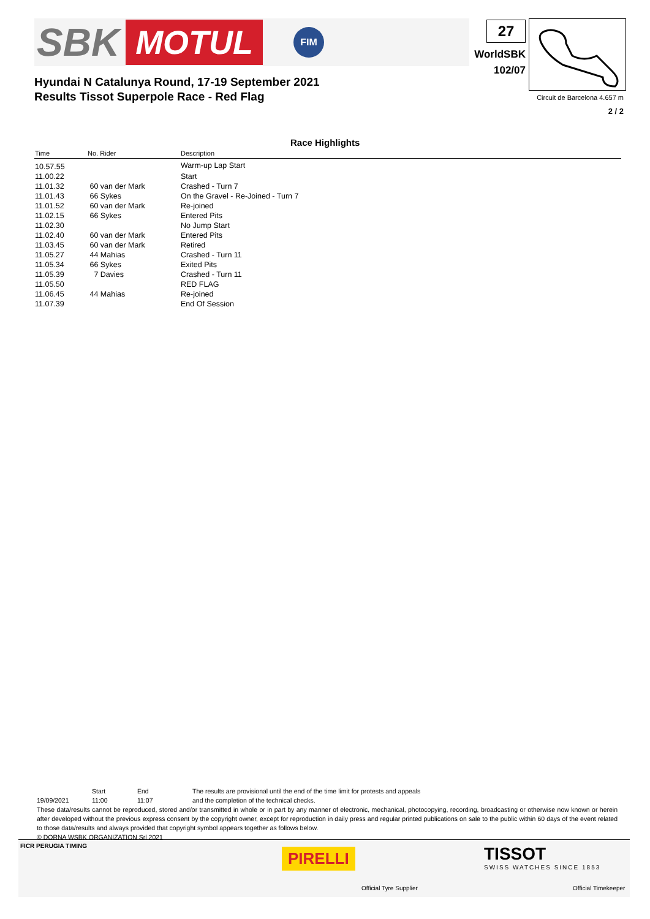SBK MOTUL FIM 27
WorldSBK
102/07
Circuit de Barcelona 4.657 m
2 / 2
Hyundai N Catalunya Round, 17-19 September 2021
Results Tissot Superpole Race - Red Flag
Race Highlights
| Time | No. Rider | Description |
| --- | --- | --- |
| 10.57.55 | | Warm-up Lap Start |
| 11.00.22 | | Start |
| 11.01.32 | 60 van der Mark | Crashed - Turn 7 |
| 11.01.43 | 66 Sykes | On the Gravel - Re-Joined - Turn 7 |
| 11.01.52 | 60 van der Mark | Re-joined |
| 11.02.15 | 66 Sykes | Entered Pits |
| 11.02.30 | | No Jump Start |
| 11.02.40 | 60 van der Mark | Entered Pits |
| 11.03.45 | 60 van der Mark | Retired |
| 11.05.27 | 44 Mahias | Crashed - Turn 11 |
| 11.05.34 | 66 Sykes | Exited Pits |
| 11.05.39 | 7 Davies | Crashed - Turn 11 |
| 11.05.50 | | RED FLAG |
| 11.06.45 | 44 Mahias | Re-joined |
| 11.07.39 | | End Of Session |
Start End The results are provisional until the end of the time limit for protests and appeals
19/09/2021 11:00 11:07 and the completion of the technical checks.
These data/results cannot be reproduced, stored and/or transmitted in whole or in part by any manner of electronic, mechanical, photocopying, recording, broadcasting or otherwise now known or herein after developed without the previous express consent by the copyright owner, except for reproduction in daily press and regular printed publications on sale to the public within 60 days of the event related to those data/results and always provided that copyright symbol appears together as follows below.
© DORNA WSBK ORGANIZATION Srl 2021
FICR PERUGIA TIMING
PIRELLI
Official Tyre Supplier
TISSOT
SWISS WATCHES SINCE 1853
Official Timekeeper